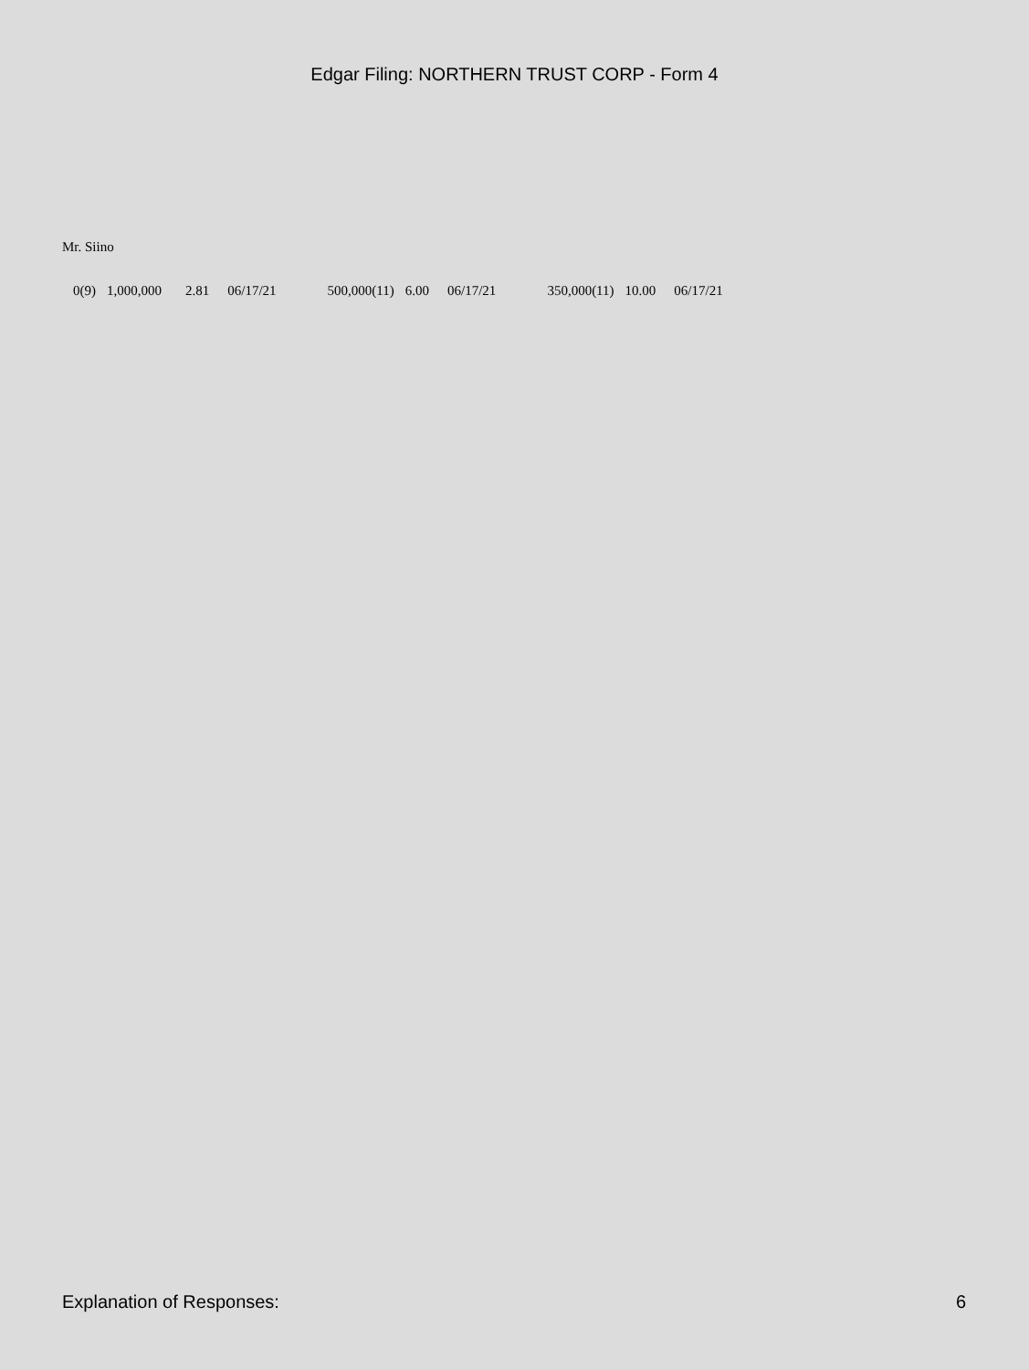Edgar Filing: NORTHERN TRUST CORP - Form 4
Mr. Siino
| 0(9) | 1,000,000 | 2.81 | 06/17/21 | 500,000(11) | 6.00 | 06/17/21 | 350,000(11) | 10.00 | 06/17/21 |
Explanation of Responses: 6